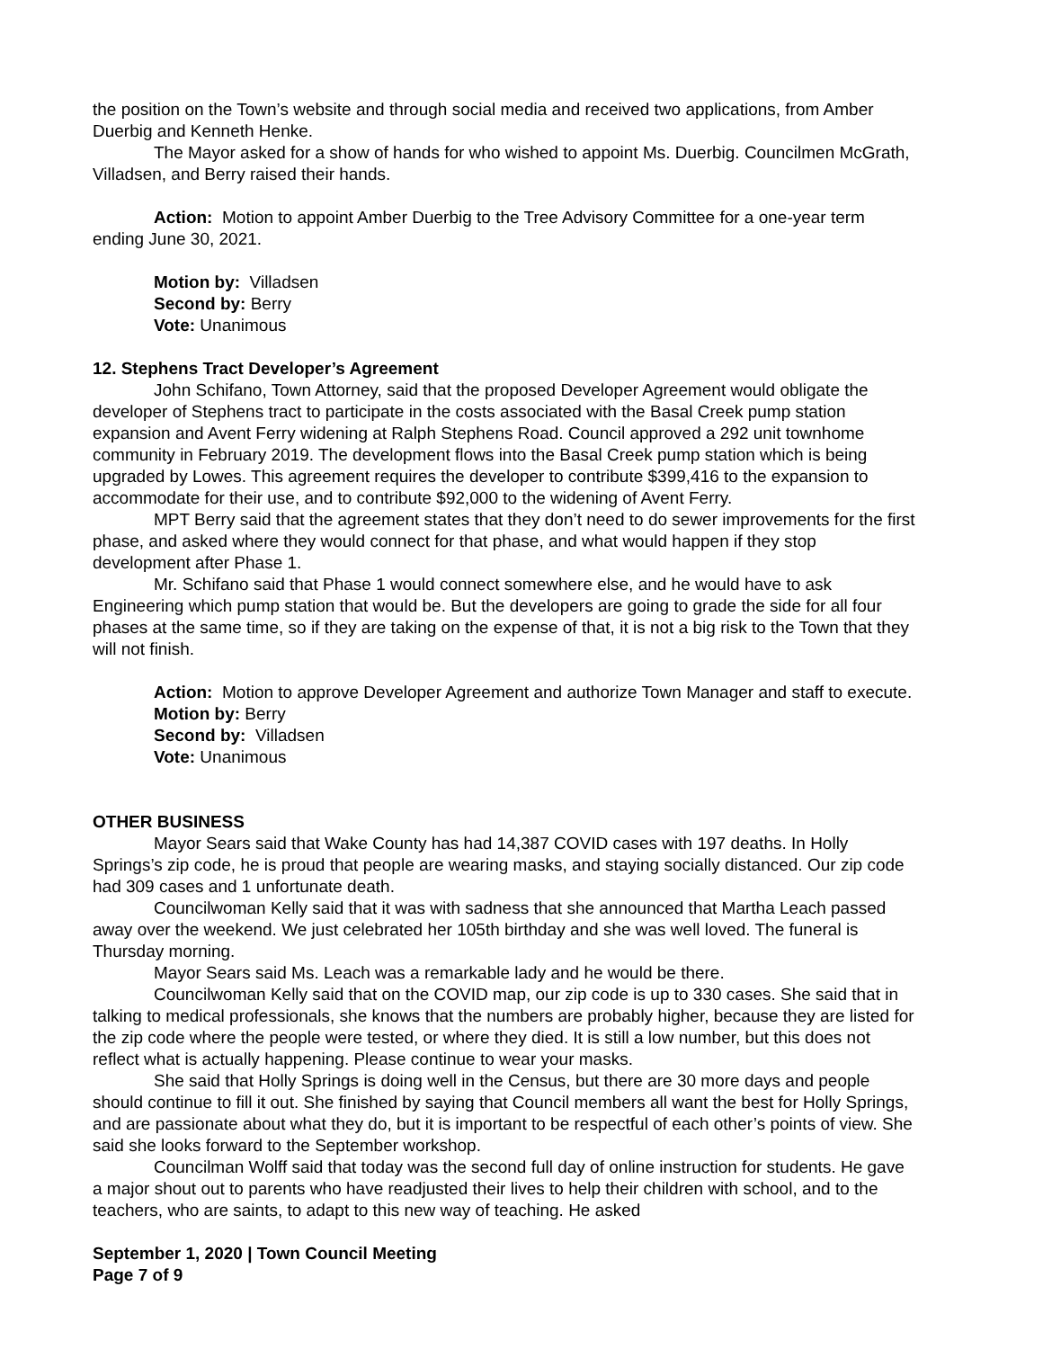the position on the Town’s website and through social media and received two applications, from Amber Duerbig and Kenneth Henke.
The Mayor asked for a show of hands for who wished to appoint Ms. Duerbig. Councilmen McGrath, Villadsen, and Berry raised their hands.
Action: Motion to appoint Amber Duerbig to the Tree Advisory Committee for a one-year term ending June 30, 2021.
Motion by: Villadsen
Second by: Berry
Vote: Unanimous
12. Stephens Tract Developer’s Agreement
John Schifano, Town Attorney, said that the proposed Developer Agreement would obligate the developer of Stephens tract to participate in the costs associated with the Basal Creek pump station expansion and Avent Ferry widening at Ralph Stephens Road. Council approved a 292 unit townhome community in February 2019. The development flows into the Basal Creek pump station which is being upgraded by Lowes. This agreement requires the developer to contribute $399,416 to the expansion to accommodate for their use, and to contribute $92,000 to the widening of Avent Ferry.
MPT Berry said that the agreement states that they don’t need to do sewer improvements for the first phase, and asked where they would connect for that phase, and what would happen if they stop development after Phase 1.
Mr. Schifano said that Phase 1 would connect somewhere else, and he would have to ask Engineering which pump station that would be. But the developers are going to grade the side for all four phases at the same time, so if they are taking on the expense of that, it is not a big risk to the Town that they will not finish.
Action: Motion to approve Developer Agreement and authorize Town Manager and staff to execute.
Motion by: Berry
Second by: Villadsen
Vote: Unanimous
OTHER BUSINESS
Mayor Sears said that Wake County has had 14,387 COVID cases with 197 deaths. In Holly Springs’s zip code, he is proud that people are wearing masks, and staying socially distanced. Our zip code had 309 cases and 1 unfortunate death.
Councilwoman Kelly said that it was with sadness that she announced that Martha Leach passed away over the weekend. We just celebrated her 105th birthday and she was well loved. The funeral is Thursday morning.
Mayor Sears said Ms. Leach was a remarkable lady and he would be there.
Councilwoman Kelly said that on the COVID map, our zip code is up to 330 cases. She said that in talking to medical professionals, she knows that the numbers are probably higher, because they are listed for the zip code where the people were tested, or where they died. It is still a low number, but this does not reflect what is actually happening. Please continue to wear your masks.
She said that Holly Springs is doing well in the Census, but there are 30 more days and people should continue to fill it out. She finished by saying that Council members all want the best for Holly Springs, and are passionate about what they do, but it is important to be respectful of each other’s points of view. She said she looks forward to the September workshop.
Councilman Wolff said that today was the second full day of online instruction for students. He gave a major shout out to parents who have readjusted their lives to help their children with school, and to the teachers, who are saints, to adapt to this new way of teaching. He asked
September 1, 2020 | Town Council Meeting
Page 7 of 9